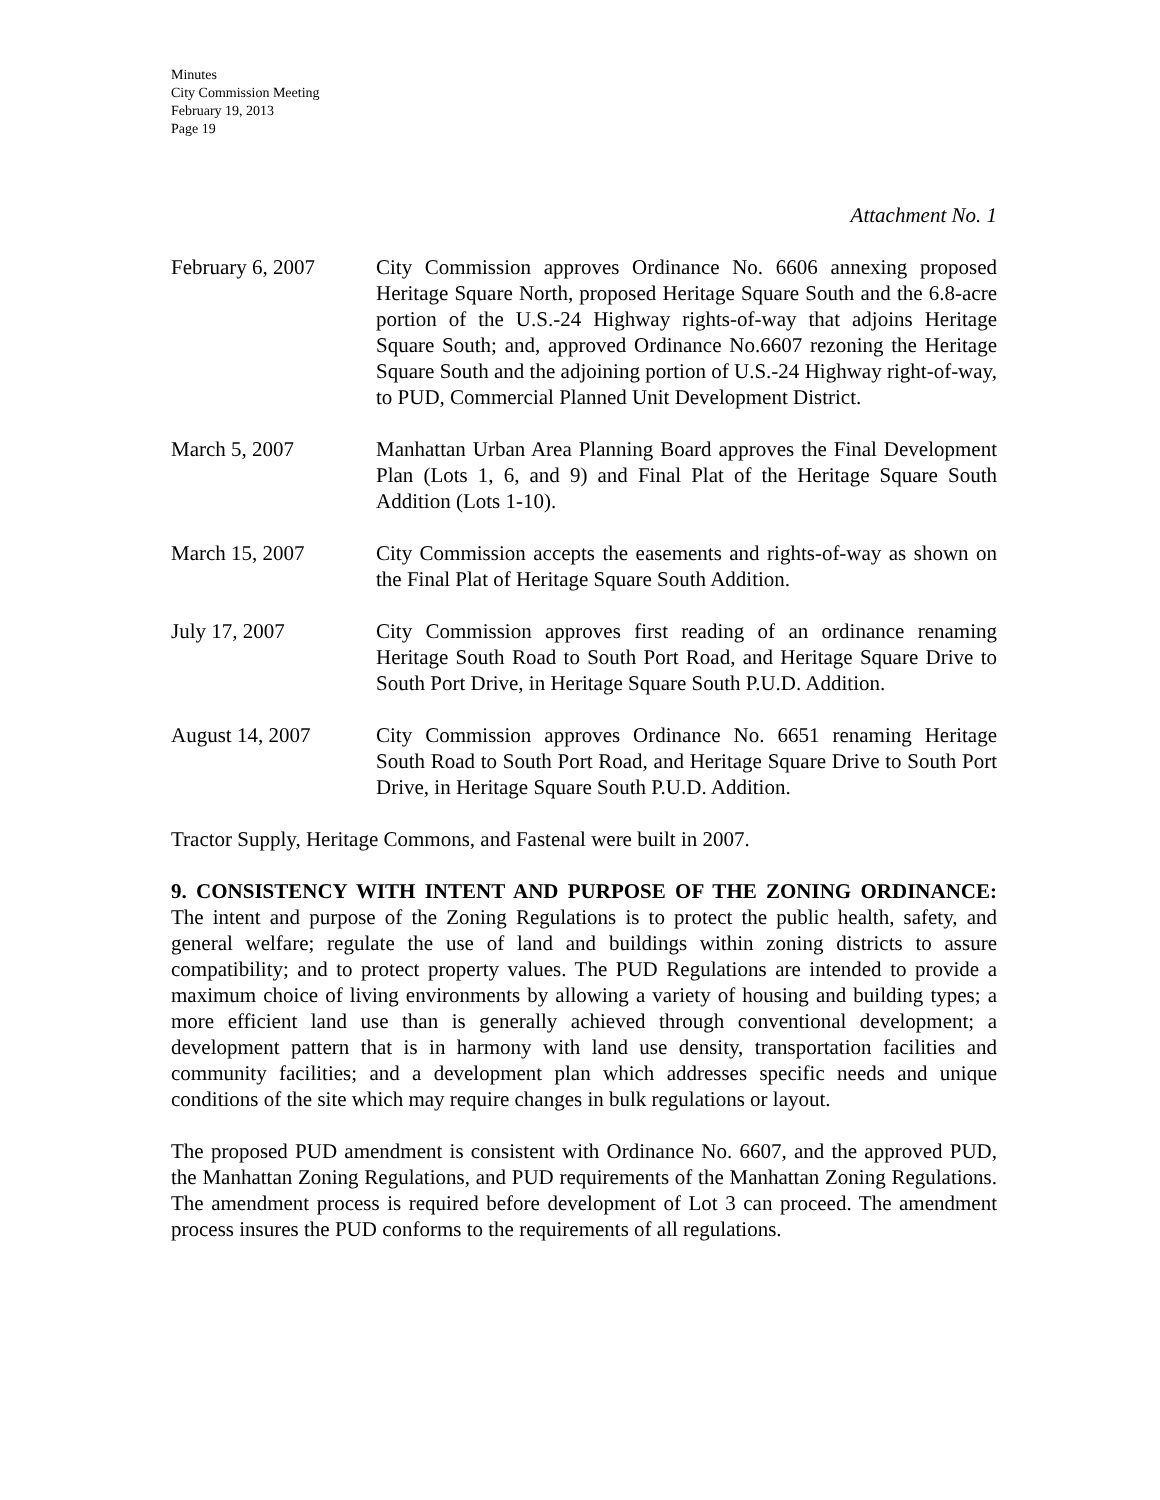Minutes
City Commission Meeting
February 19, 2013
Page 19
Attachment No. 1
February 6, 2007 City Commission approves Ordinance No. 6606 annexing proposed Heritage Square North, proposed Heritage Square South and the 6.8-acre portion of the U.S.-24 Highway rights-of-way that adjoins Heritage Square South; and, approved Ordinance No.6607 rezoning the Heritage Square South and the adjoining portion of U.S.-24 Highway right-of-way, to PUD, Commercial Planned Unit Development District.
March 5, 2007 Manhattan Urban Area Planning Board approves the Final Development Plan (Lots 1, 6, and 9) and Final Plat of the Heritage Square South Addition (Lots 1-10).
March 15, 2007 City Commission accepts the easements and rights-of-way as shown on the Final Plat of Heritage Square South Addition.
July 17, 2007 City Commission approves first reading of an ordinance renaming Heritage South Road to South Port Road, and Heritage Square Drive to South Port Drive, in Heritage Square South P.U.D. Addition.
August 14, 2007 City Commission approves Ordinance No. 6651 renaming Heritage South Road to South Port Road, and Heritage Square Drive to South Port Drive, in Heritage Square South P.U.D. Addition.
Tractor Supply, Heritage Commons, and Fastenal were built in 2007.
9. CONSISTENCY WITH INTENT AND PURPOSE OF THE ZONING ORDINANCE: The intent and purpose of the Zoning Regulations is to protect the public health, safety, and general welfare; regulate the use of land and buildings within zoning districts to assure compatibility; and to protect property values. The PUD Regulations are intended to provide a maximum choice of living environments by allowing a variety of housing and building types; a more efficient land use than is generally achieved through conventional development; a development pattern that is in harmony with land use density, transportation facilities and community facilities; and a development plan which addresses specific needs and unique conditions of the site which may require changes in bulk regulations or layout.
The proposed PUD amendment is consistent with Ordinance No. 6607, and the approved PUD, the Manhattan Zoning Regulations, and PUD requirements of the Manhattan Zoning Regulations. The amendment process is required before development of Lot 3 can proceed. The amendment process insures the PUD conforms to the requirements of all regulations.